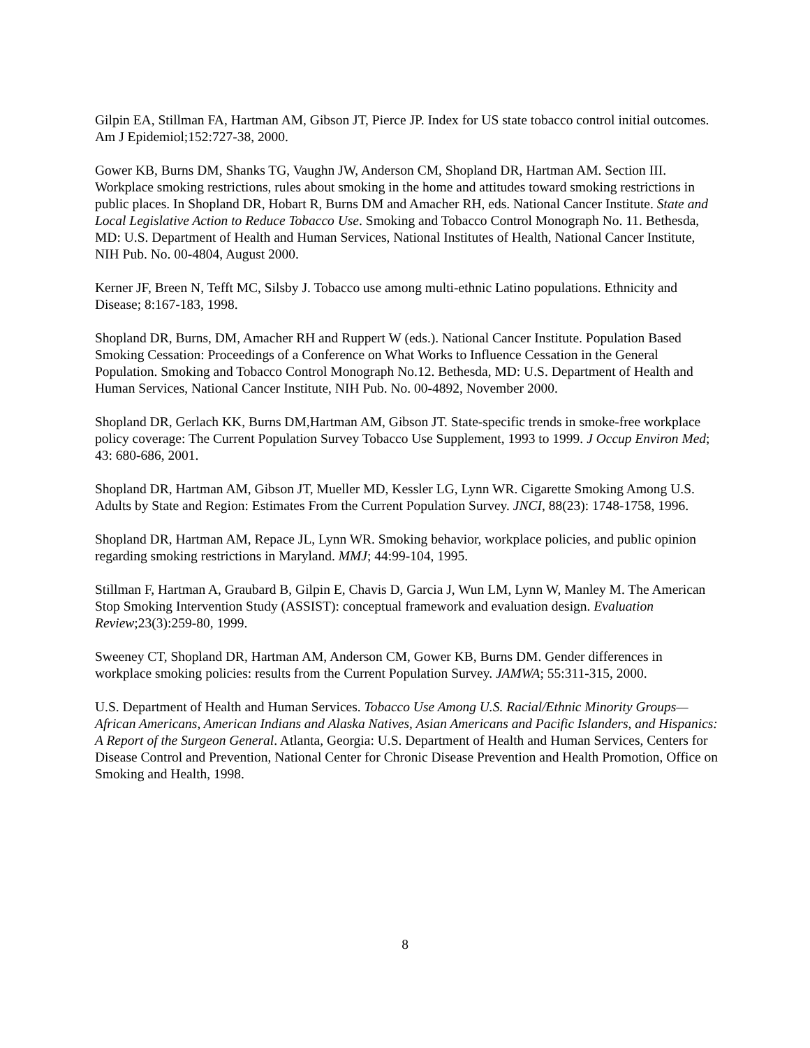Gilpin EA, Stillman FA, Hartman AM, Gibson JT, Pierce JP. Index for US state tobacco control initial outcomes. Am J Epidemiol;152:727-38, 2000.
Gower KB, Burns DM, Shanks TG, Vaughn JW, Anderson CM, Shopland DR, Hartman AM. Section III. Workplace smoking restrictions, rules about smoking in the home and attitudes toward smoking restrictions in public places. In Shopland DR, Hobart R, Burns DM and Amacher RH, eds. National Cancer Institute. State and Local Legislative Action to Reduce Tobacco Use. Smoking and Tobacco Control Monograph No. 11. Bethesda, MD: U.S. Department of Health and Human Services, National Institutes of Health, National Cancer Institute, NIH Pub. No. 00-4804, August 2000.
Kerner JF, Breen N, Tefft MC, Silsby J. Tobacco use among multi-ethnic Latino populations. Ethnicity and Disease; 8:167-183, 1998.
Shopland DR, Burns, DM, Amacher RH and Ruppert W (eds.). National Cancer Institute. Population Based Smoking Cessation: Proceedings of a Conference on What Works to Influence Cessation in the General Population. Smoking and Tobacco Control Monograph No.12. Bethesda, MD: U.S. Department of Health and Human Services, National Cancer Institute, NIH Pub. No. 00-4892, November 2000.
Shopland DR, Gerlach KK, Burns DM,Hartman AM, Gibson JT. State-specific trends in smoke-free workplace policy coverage: The Current Population Survey Tobacco Use Supplement, 1993 to 1999. J Occup Environ Med; 43: 680-686, 2001.
Shopland DR, Hartman AM, Gibson JT, Mueller MD, Kessler LG, Lynn WR. Cigarette Smoking Among U.S. Adults by State and Region: Estimates From the Current Population Survey. JNCI, 88(23): 1748-1758, 1996.
Shopland DR, Hartman AM, Repace JL, Lynn WR. Smoking behavior, workplace policies, and public opinion regarding smoking restrictions in Maryland. MMJ; 44:99-104, 1995.
Stillman F, Hartman A, Graubard B, Gilpin E, Chavis D, Garcia J, Wun LM, Lynn W, Manley M. The American Stop Smoking Intervention Study (ASSIST): conceptual framework and evaluation design. Evaluation Review;23(3):259-80, 1999.
Sweeney CT, Shopland DR, Hartman AM, Anderson CM, Gower KB, Burns DM. Gender differences in workplace smoking policies: results from the Current Population Survey. JAMWA; 55:311-315, 2000.
U.S. Department of Health and Human Services. Tobacco Use Among U.S. Racial/Ethnic Minority Groups—African Americans, American Indians and Alaska Natives, Asian Americans and Pacific Islanders, and Hispanics: A Report of the Surgeon General. Atlanta, Georgia: U.S. Department of Health and Human Services, Centers for Disease Control and Prevention, National Center for Chronic Disease Prevention and Health Promotion, Office on Smoking and Health, 1998.
8